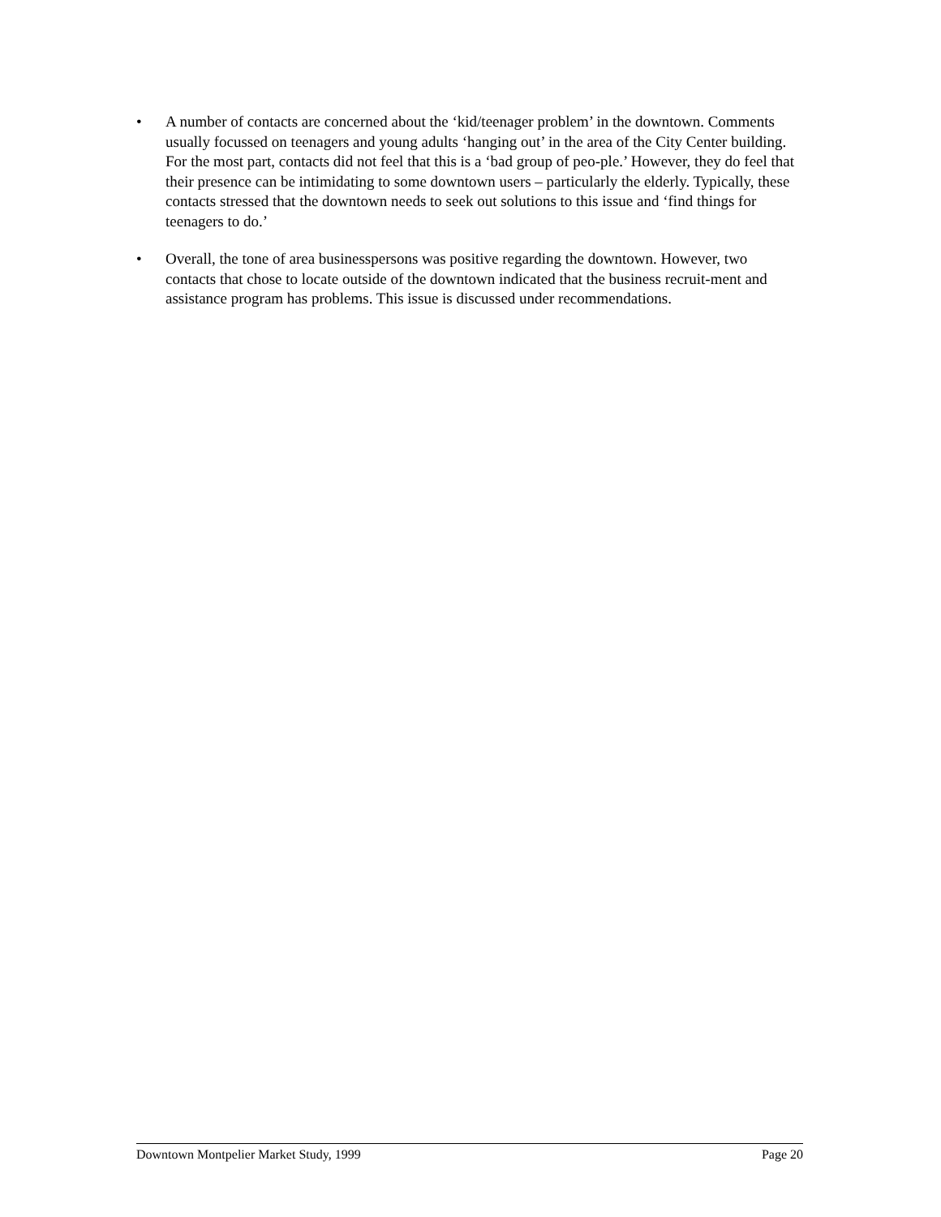• A number of contacts are concerned about the ‘kid/teenager problem’ in the downtown. Comments usually focussed on teenagers and young adults ‘hanging out’ in the area of the City Center building. For the most part, contacts did not feel that this is a ‘bad group of peo-ple.’ However, they do feel that their presence can be intimidating to some downtown users – particularly the elderly. Typically, these contacts stressed that the downtown needs to seek out solutions to this issue and ‘find things for teenagers to do.’
• Overall, the tone of area businesspersons was positive regarding the downtown. However, two contacts that chose to locate outside of the downtown indicated that the business recruit-ment and assistance program has problems. This issue is discussed under recommendations.
Downtown Montpelier Market Study, 1999 Page 20